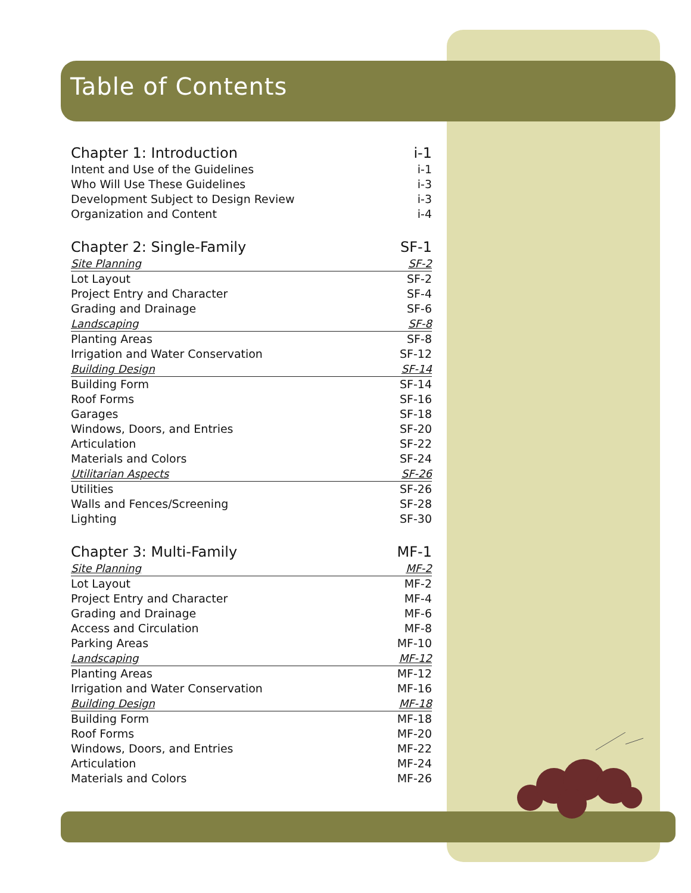Table of Contents
Chapter 1: Introduction i-1
Intent and Use of the Guidelines i-1
Who Will Use These Guidelines i-3
Development Subject to Design Review i-3
Organization and Content i-4
Chapter 2: Single-Family SF-1
Site Planning SF-2
Lot Layout SF-2
Project Entry and Character SF-4
Grading and Drainage SF-6
Landscaping SF-8
Planting Areas SF-8
Irrigation and Water Conservation SF-12
Building Design SF-14
Building Form SF-14
Roof Forms SF-16
Garages SF-18
Windows, Doors, and Entries SF-20
Articulation SF-22
Materials and Colors SF-24
Utilitarian Aspects SF-26
Utilities SF-26
Walls and Fences/Screening SF-28
Lighting SF-30
Chapter 3: Multi-Family MF-1
Site Planning MF-2
Lot Layout MF-2
Project Entry and Character MF-4
Grading and Drainage MF-6
Access and Circulation MF-8
Parking Areas MF-10
Landscaping MF-12
Planting Areas MF-12
Irrigation and Water Conservation MF-16
Building Design MF-18
Building Form MF-18
Roof Forms MF-20
Windows, Doors, and Entries MF-22
Articulation MF-24
Materials and Colors MF-26